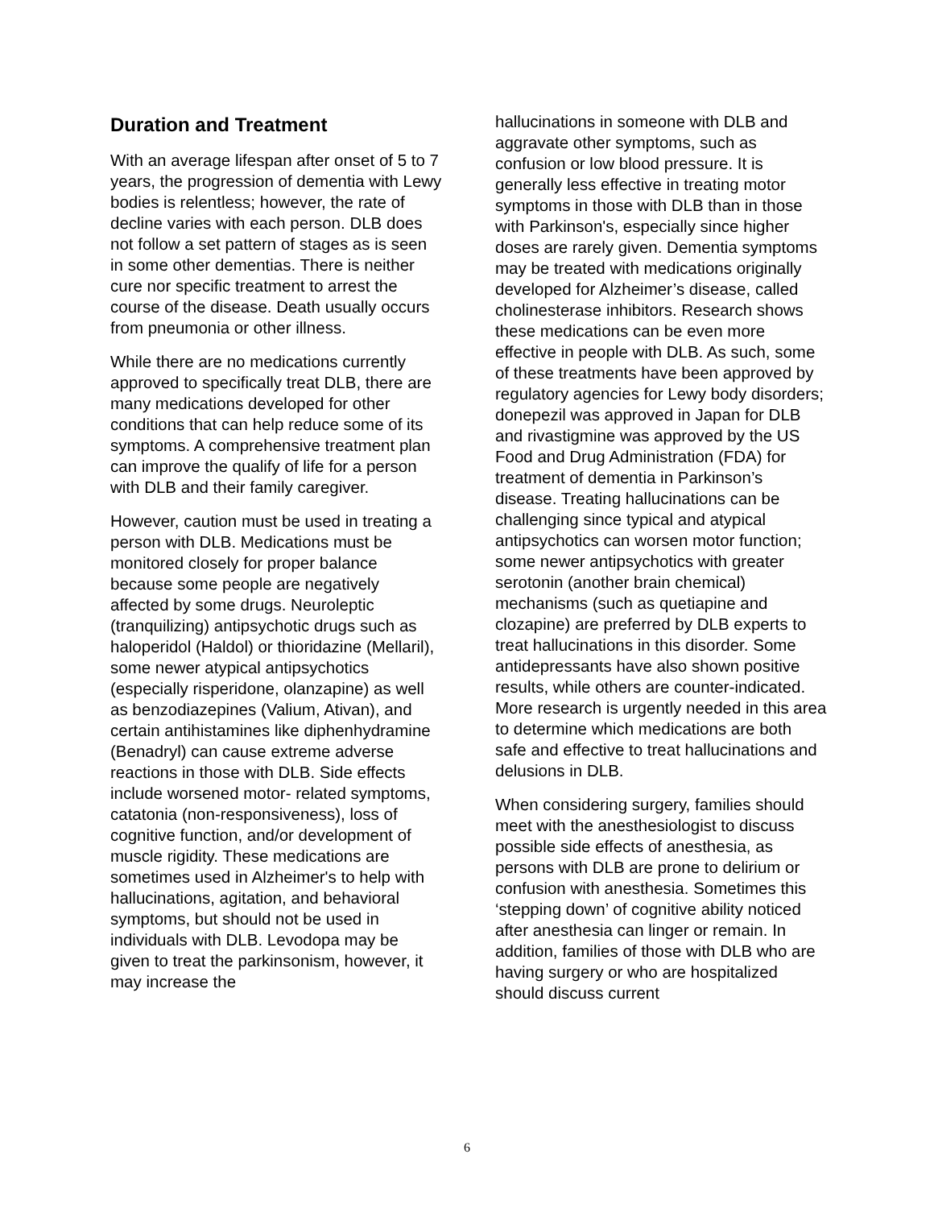Duration and Treatment
With an average lifespan after onset of 5 to 7 years, the progression of dementia with Lewy bodies is relentless; however, the rate of decline varies with each person. DLB does not follow a set pattern of stages as is seen in some other dementias. There is neither cure nor specific treatment to arrest the course of the disease. Death usually occurs from pneumonia or other illness.
While there are no medications currently approved to specifically treat DLB, there are many medications developed for other conditions that can help reduce some of its symptoms. A comprehensive treatment plan can improve the qualify of life for a person with DLB and their family caregiver.
However, caution must be used in treating a person with DLB. Medications must be monitored closely for proper balance because some people are negatively affected by some drugs. Neuroleptic (tranquilizing) antipsychotic drugs such as haloperidol (Haldol) or thioridazine (Mellaril), some newer atypical antipsychotics (especially risperidone, olanzapine) as well as benzodiazepines (Valium, Ativan), and certain antihistamines like diphenhydramine (Benadryl) can cause extreme adverse reactions in those with DLB. Side effects include worsened motor- related symptoms, catatonia (non-responsiveness), loss of cognitive function, and/or development of muscle rigidity. These medications are sometimes used in Alzheimer's to help with hallucinations, agitation, and behavioral symptoms, but should not be used in individuals with DLB. Levodopa may be given to treat the parkinsonism, however, it may increase the
hallucinations in someone with DLB and aggravate other symptoms, such as confusion or low blood pressure. It is generally less effective in treating motor symptoms in those with DLB than in those with Parkinson's, especially since higher doses are rarely given. Dementia symptoms may be treated with medications originally developed for Alzheimer’s disease, called cholinesterase inhibitors. Research shows these medications can be even more effective in people with DLB. As such, some of these treatments have been approved by regulatory agencies for Lewy body disorders; donepezil was approved in Japan for DLB and rivastigmine was approved by the US Food and Drug Administration (FDA) for treatment of dementia in Parkinson’s disease. Treating hallucinations can be challenging since typical and atypical antipsychotics can worsen motor function; some newer antipsychotics with greater serotonin (another brain chemical) mechanisms (such as quetiapine and clozapine) are preferred by DLB experts to treat hallucinations in this disorder. Some antidepressants have also shown positive results, while others are counter-indicated. More research is urgently needed in this area to determine which medications are both safe and effective to treat hallucinations and delusions in DLB.
When considering surgery, families should meet with the anesthesiologist to discuss possible side effects of anesthesia, as persons with DLB are prone to delirium or confusion with anesthesia. Sometimes this ‘stepping down’ of cognitive ability noticed after anesthesia can linger or remain. In addition, families of those with DLB who are having surgery or who are hospitalized should discuss current
6